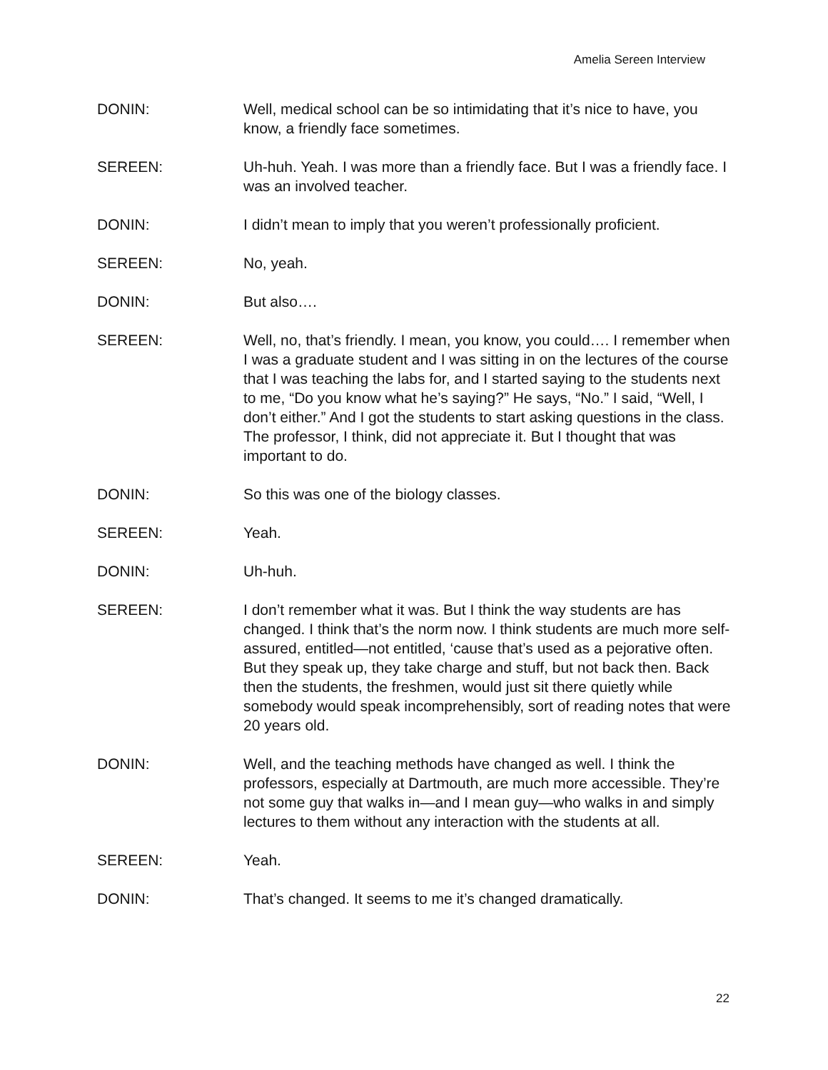Amelia Sereen Interview
DONIN: Well, medical school can be so intimidating that it’s nice to have, you know, a friendly face sometimes.
SEREEN: Uh-huh. Yeah. I was more than a friendly face. But I was a friendly face. I was an involved teacher.
DONIN: I didn’t mean to imply that you weren’t professionally proficient.
SEREEN: No, yeah.
DONIN: But also….
SEREEN: Well, no, that’s friendly. I mean, you know, you could…. I remember when I was a graduate student and I was sitting in on the lectures of the course that I was teaching the labs for, and I started saying to the students next to me, “Do you know what he’s saying?” He says, “No.” I said, “Well, I don’t either.” And I got the students to start asking questions in the class. The professor, I think, did not appreciate it. But I thought that was important to do.
DONIN: So this was one of the biology classes.
SEREEN: Yeah.
DONIN: Uh-huh.
SEREEN: I don’t remember what it was. But I think the way students are has changed. I think that’s the norm now. I think students are much more self-assured, entitled—not entitled, ‘cause that’s used as a pejorative often. But they speak up, they take charge and stuff, but not back then. Back then the students, the freshmen, would just sit there quietly while somebody would speak incomprehensibly, sort of reading notes that were 20 years old.
DONIN: Well, and the teaching methods have changed as well. I think the professors, especially at Dartmouth, are much more accessible. They’re not some guy that walks in—and I mean guy—who walks in and simply lectures to them without any interaction with the students at all.
SEREEN: Yeah.
DONIN: That’s changed. It seems to me it’s changed dramatically.
22